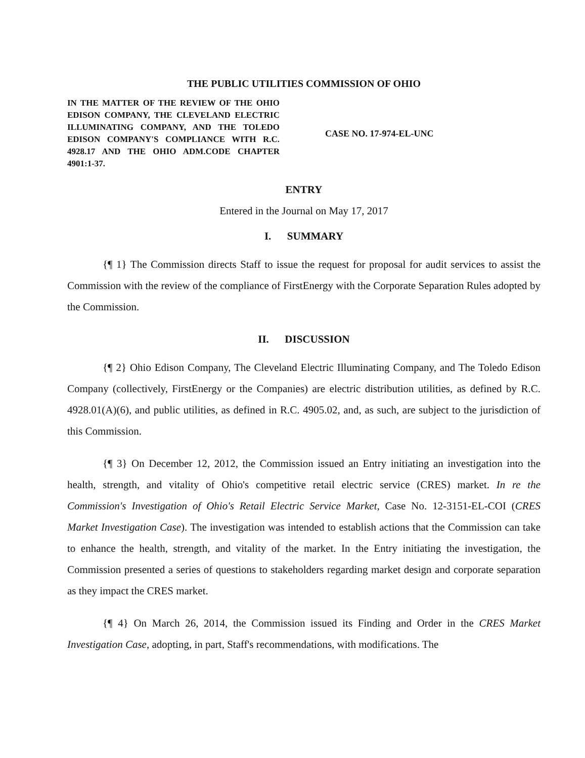THE PUBLIC UTILITIES COMMISSION OF OHIO
IN THE MATTER OF THE REVIEW OF THE OHIO EDISON COMPANY, THE CLEVELAND ELECTRIC ILLUMINATING COMPANY, AND THE TOLEDO EDISON COMPANY'S COMPLIANCE WITH R.C. 4928.17 AND THE OHIO ADM.CODE CHAPTER 4901:1-37.
CASE NO. 17-974-EL-UNC
ENTRY
Entered in the Journal on May 17, 2017
I. SUMMARY
{¶ 1} The Commission directs Staff to issue the request for proposal for audit services to assist the Commission with the review of the compliance of FirstEnergy with the Corporate Separation Rules adopted by the Commission.
II. DISCUSSION
{¶ 2} Ohio Edison Company, The Cleveland Electric Illuminating Company, and The Toledo Edison Company (collectively, FirstEnergy or the Companies) are electric distribution utilities, as defined by R.C. 4928.01(A)(6), and public utilities, as defined in R.C. 4905.02, and, as such, are subject to the jurisdiction of this Commission.
{¶ 3} On December 12, 2012, the Commission issued an Entry initiating an investigation into the health, strength, and vitality of Ohio's competitive retail electric service (CRES) market. In re the Commission's Investigation of Ohio's Retail Electric Service Market, Case No. 12-3151-EL-COI (CRES Market Investigation Case). The investigation was intended to establish actions that the Commission can take to enhance the health, strength, and vitality of the market. In the Entry initiating the investigation, the Commission presented a series of questions to stakeholders regarding market design and corporate separation as they impact the CRES market.
{¶ 4} On March 26, 2014, the Commission issued its Finding and Order in the CRES Market Investigation Case, adopting, in part, Staff's recommendations, with modifications. The